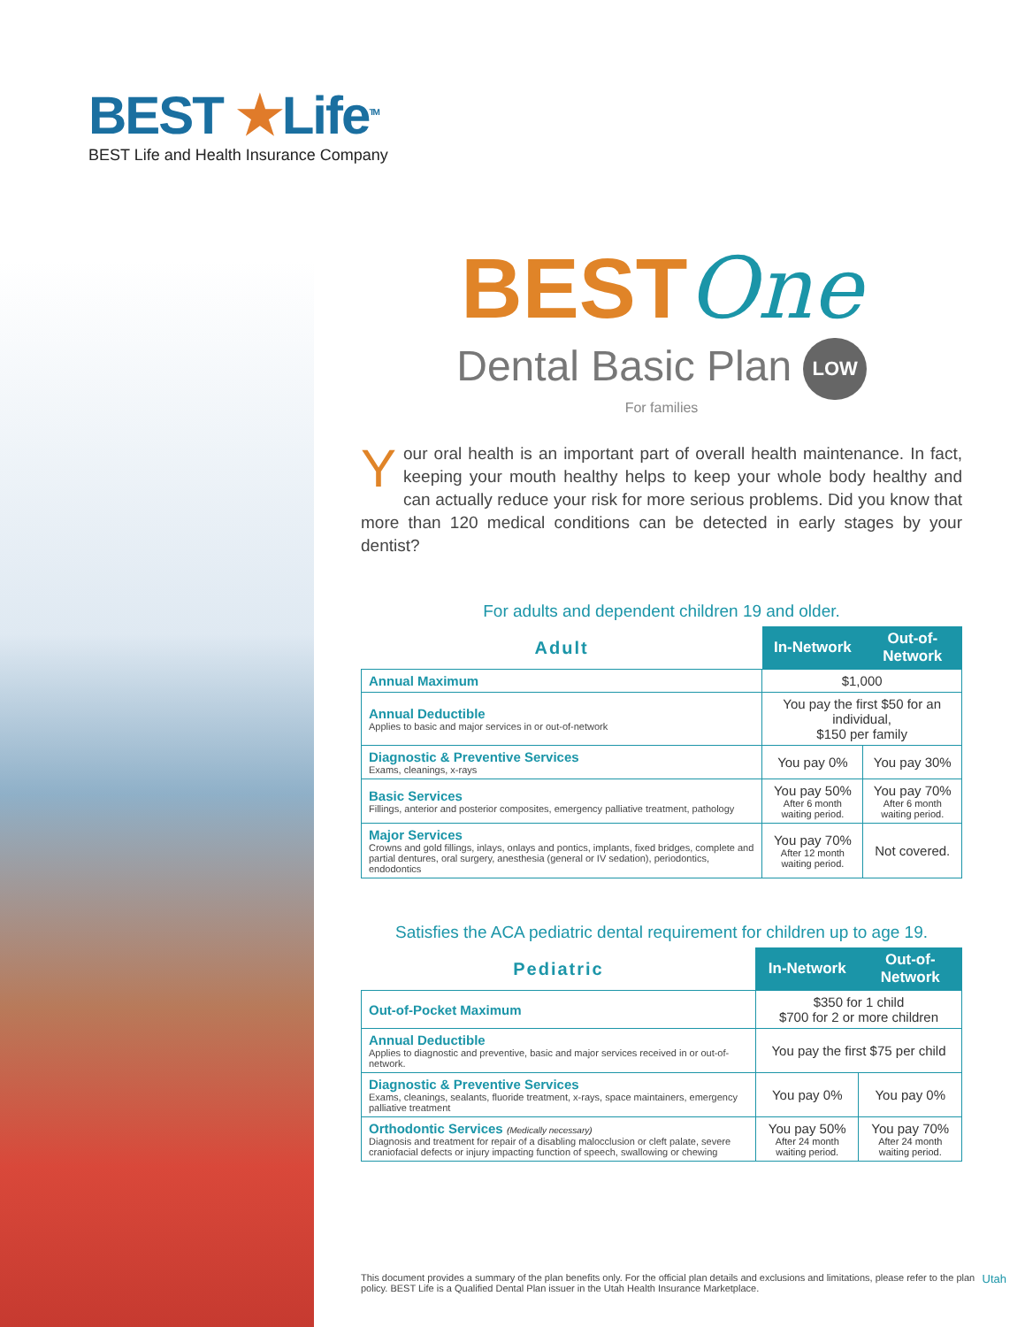BEST ★Life<sup>TM</sup>
BEST Life and Health Insurance Company
BESTOne
Dental Basic Plan LOW
For families
Your oral health is an important part of overall health maintenance. In fact, keeping your mouth healthy helps to keep your whole body healthy and can actually reduce your risk for more serious problems. Did you know that more than 120 medical conditions can be detected in early stages by your dentist?
For adults and dependent children 19 and older.
| Adult | In-Network | Out-of-Network |
| --- | --- | --- |
| Annual Maximum | $1,000 | |
| Annual Deductible Applies to basic and major services in or out-of-network | You pay the first $50 for an individual, $150 per family | |
| Diagnostic & Preventive Services Exams, cleanings, x-rays | You pay 0% | You pay 30% |
| Basic Services Fillings, anterior and posterior composites, emergency palliative treatment, pathology | You pay 50% After 6 month waiting period. | You pay 70% After 6 month waiting period. |
| Major Services Crowns and gold fillings, inlays, onlays and pontics, implants, fixed bridges, complete and partial dentures, oral surgery, anesthesia (general or IV sedation), periodontics, endodontics | You pay 70% After 12 month waiting period. | Not covered. |
Satisfies the ACA pediatric dental requirement for children up to age 19.
| Pediatric | In-Network | Out-of-Network |
| --- | --- | --- |
| Out-of-Pocket Maximum | $350 for 1 child $700 for 2 or more children | |
| Annual Deductible Applies to diagnostic and preventive, basic and major services received in or out-of-network. | You pay the first $75 per child | |
| Diagnostic & Preventive Services Exams, cleanings, sealants, fluoride treatment, x-rays, space maintainers, emergency palliative treatment | You pay 0% | You pay 0% |
| Orthodontic Services (Medically necessary) Diagnosis and treatment for repair of a disabling malocclusion or cleft palate, severe craniofacial defects or injury impacting function of speech, swallowing or chewing | You pay 50% After 24 month waiting period. | You pay 70% After 24 month waiting period. |
This document provides a summary of the plan benefits only. For the official plan details and exclusions and limitations, please refer to the plan policy. BEST Life is a Qualified Dental Plan issuer in the Utah Health Insurance Marketplace.
Utah